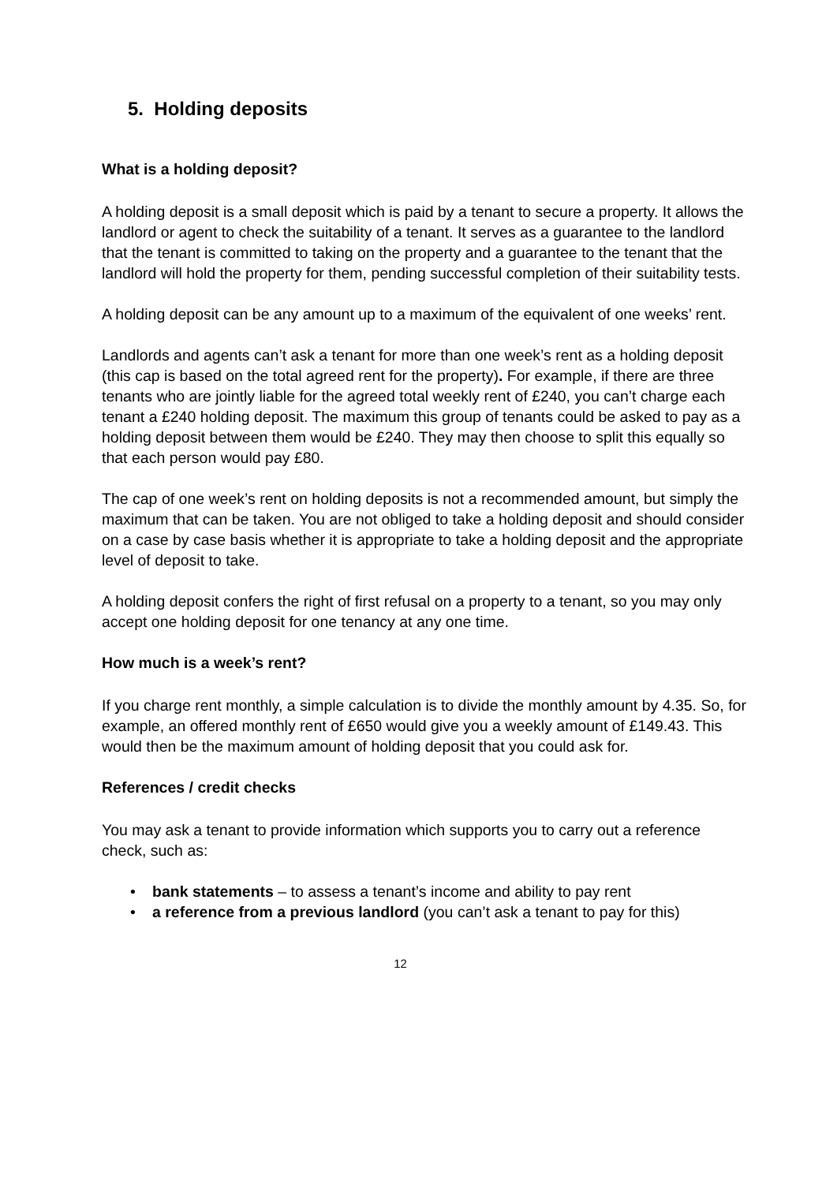5. Holding deposits
What is a holding deposit?
A holding deposit is a small deposit which is paid by a tenant to secure a property. It allows the landlord or agent to check the suitability of a tenant. It serves as a guarantee to the landlord that the tenant is committed to taking on the property and a guarantee to the tenant that the landlord will hold the property for them, pending successful completion of their suitability tests.
A holding deposit can be any amount up to a maximum of the equivalent of one weeks’ rent.
Landlords and agents can’t ask a tenant for more than one week’s rent as a holding deposit (this cap is based on the total agreed rent for the property). For example, if there are three tenants who are jointly liable for the agreed total weekly rent of £240, you can’t charge each tenant a £240 holding deposit. The maximum this group of tenants could be asked to pay as a holding deposit between them would be £240. They may then choose to split this equally so that each person would pay £80.
The cap of one week’s rent on holding deposits is not a recommended amount, but simply the maximum that can be taken. You are not obliged to take a holding deposit and should consider on a case by case basis whether it is appropriate to take a holding deposit and the appropriate level of deposit to take.
A holding deposit confers the right of first refusal on a property to a tenant, so you may only accept one holding deposit for one tenancy at any one time.
How much is a week’s rent?
If you charge rent monthly, a simple calculation is to divide the monthly amount by 4.35. So, for example, an offered monthly rent of £650 would give you a weekly amount of £149.43. This would then be the maximum amount of holding deposit that you could ask for.
References / credit checks
You may ask a tenant to provide information which supports you to carry out a reference check, such as:
• bank statements – to assess a tenant’s income and ability to pay rent
• a reference from a previous landlord (you can’t ask a tenant to pay for this)
12